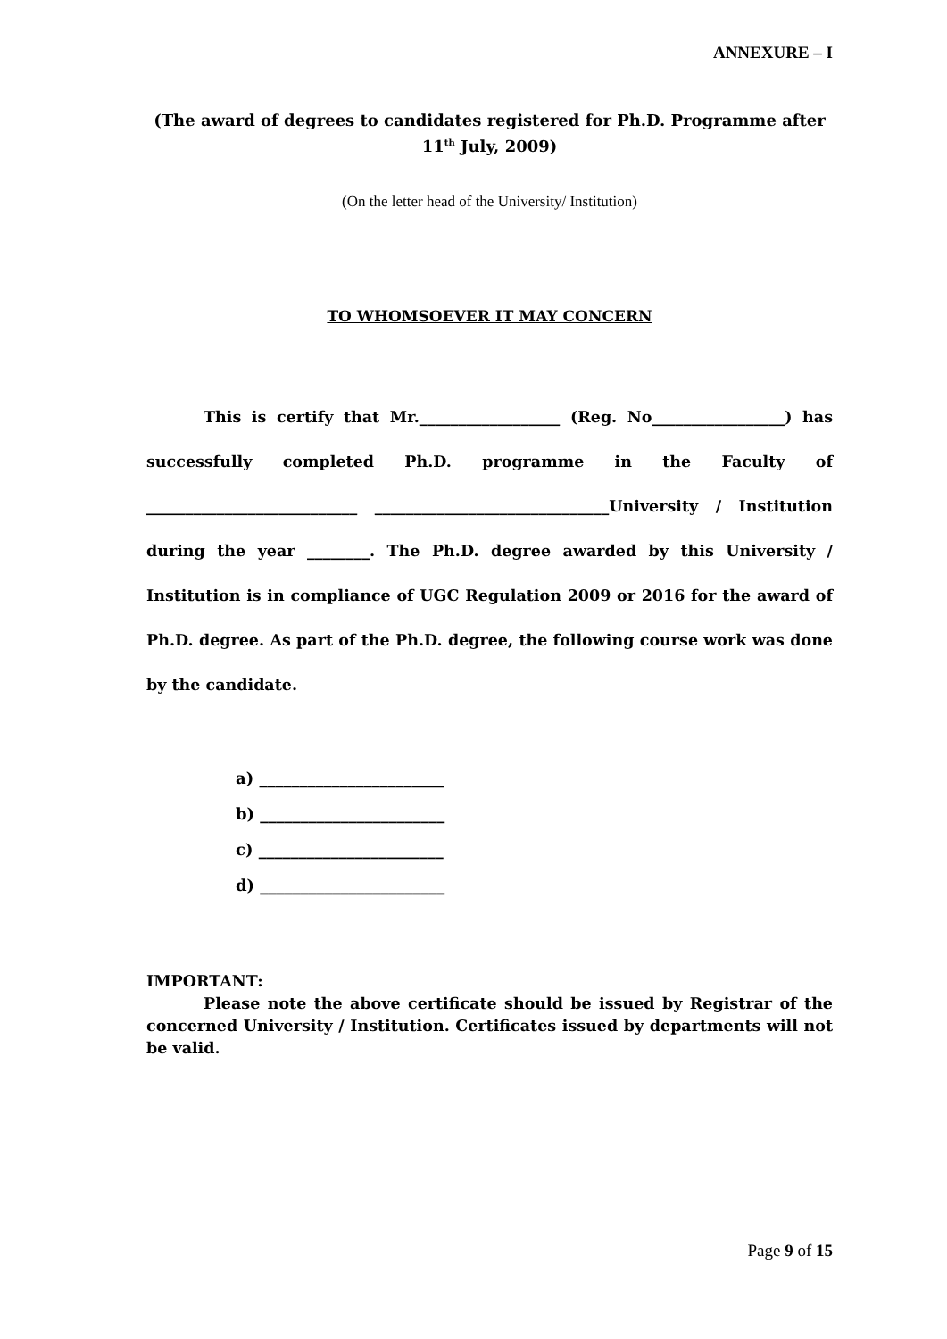ANNEXURE – I
(The award of degrees to candidates registered for Ph.D. Programme after 11<sup>th</sup> July, 2009)
(On the letter head of the University/ Institution)
TO WHOMSOEVER IT MAY CONCERN
This is certify that Mr.__________________ (Reg. No_________________) has successfully completed Ph.D. programme in the Faculty of ___________________________ ______________________________University / Institution during the year ________. The Ph.D. degree awarded by this University / Institution is in compliance of UGC Regulation 2009 or 2016 for the award of Ph.D. degree. As part of the Ph.D. degree, the following course work was done by the candidate.
a) _______________________
b) _______________________
c) _______________________
d) _______________________
IMPORTANT:
Please note the above certificate should be issued by Registrar of the concerned University / Institution. Certificates issued by departments will not be valid.
Page 9 of 15